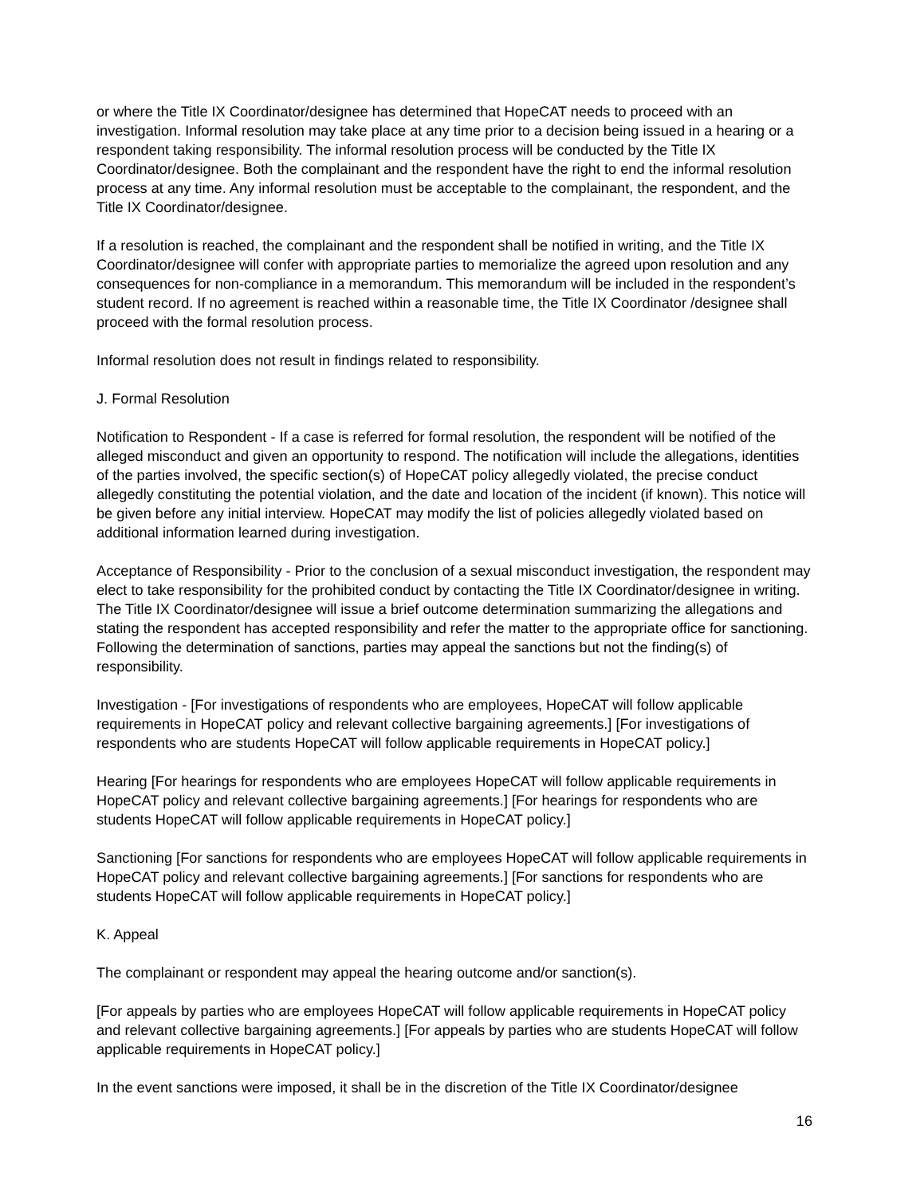or where the Title IX Coordinator/designee has determined that HopeCAT needs to proceed with an investigation. Informal resolution may take place at any time prior to a decision being issued in a hearing or a respondent taking responsibility. The informal resolution process will be conducted by the Title IX Coordinator/designee. Both the complainant and the respondent have the right to end the informal resolution process at any time. Any informal resolution must be acceptable to the complainant, the respondent, and the Title IX Coordinator/designee.
If a resolution is reached, the complainant and the respondent shall be notified in writing, and the Title IX Coordinator/designee will confer with appropriate parties to memorialize the agreed upon resolution and any consequences for non-compliance in a memorandum. This memorandum will be included in the respondent’s student record. If no agreement is reached within a reasonable time, the Title IX Coordinator /designee shall proceed with the formal resolution process.
Informal resolution does not result in findings related to responsibility.
J. Formal Resolution
Notification to Respondent - If a case is referred for formal resolution, the respondent will be notified of the alleged misconduct and given an opportunity to respond. The notification will include the allegations, identities of the parties involved, the specific section(s) of HopeCAT policy allegedly violated, the precise conduct allegedly constituting the potential violation, and the date and location of the incident (if known). This notice will be given before any initial interview. HopeCAT may modify the list of policies allegedly violated based on additional information learned during investigation.
Acceptance of Responsibility - Prior to the conclusion of a sexual misconduct investigation, the respondent may elect to take responsibility for the prohibited conduct by contacting the Title IX Coordinator/designee in writing. The Title IX Coordinator/designee will issue a brief outcome determination summarizing the allegations and stating the respondent has accepted responsibility and refer the matter to the appropriate office for sanctioning. Following the determination of sanctions, parties may appeal the sanctions but not the finding(s) of responsibility.
Investigation - [For investigations of respondents who are employees, HopeCAT will follow applicable requirements in HopeCAT policy and relevant collective bargaining agreements.] [For investigations of respondents who are students HopeCAT will follow applicable requirements in HopeCAT policy.]
Hearing [For hearings for respondents who are employees HopeCAT will follow applicable requirements in HopeCAT policy and relevant collective bargaining agreements.] [For hearings for respondents who are students HopeCAT will follow applicable requirements in HopeCAT policy.]
Sanctioning [For sanctions for respondents who are employees HopeCAT will follow applicable requirements in HopeCAT policy and relevant collective bargaining agreements.] [For sanctions for respondents who are students HopeCAT will follow applicable requirements in HopeCAT policy.]
K. Appeal
The complainant or respondent may appeal the hearing outcome and/or sanction(s).
[For appeals by parties who are employees HopeCAT will follow applicable requirements in HopeCAT policy and relevant collective bargaining agreements.] [For appeals by parties who are students HopeCAT will follow applicable requirements in HopeCAT policy.]
In the event sanctions were imposed, it shall be in the discretion of the Title IX Coordinator/designee
16